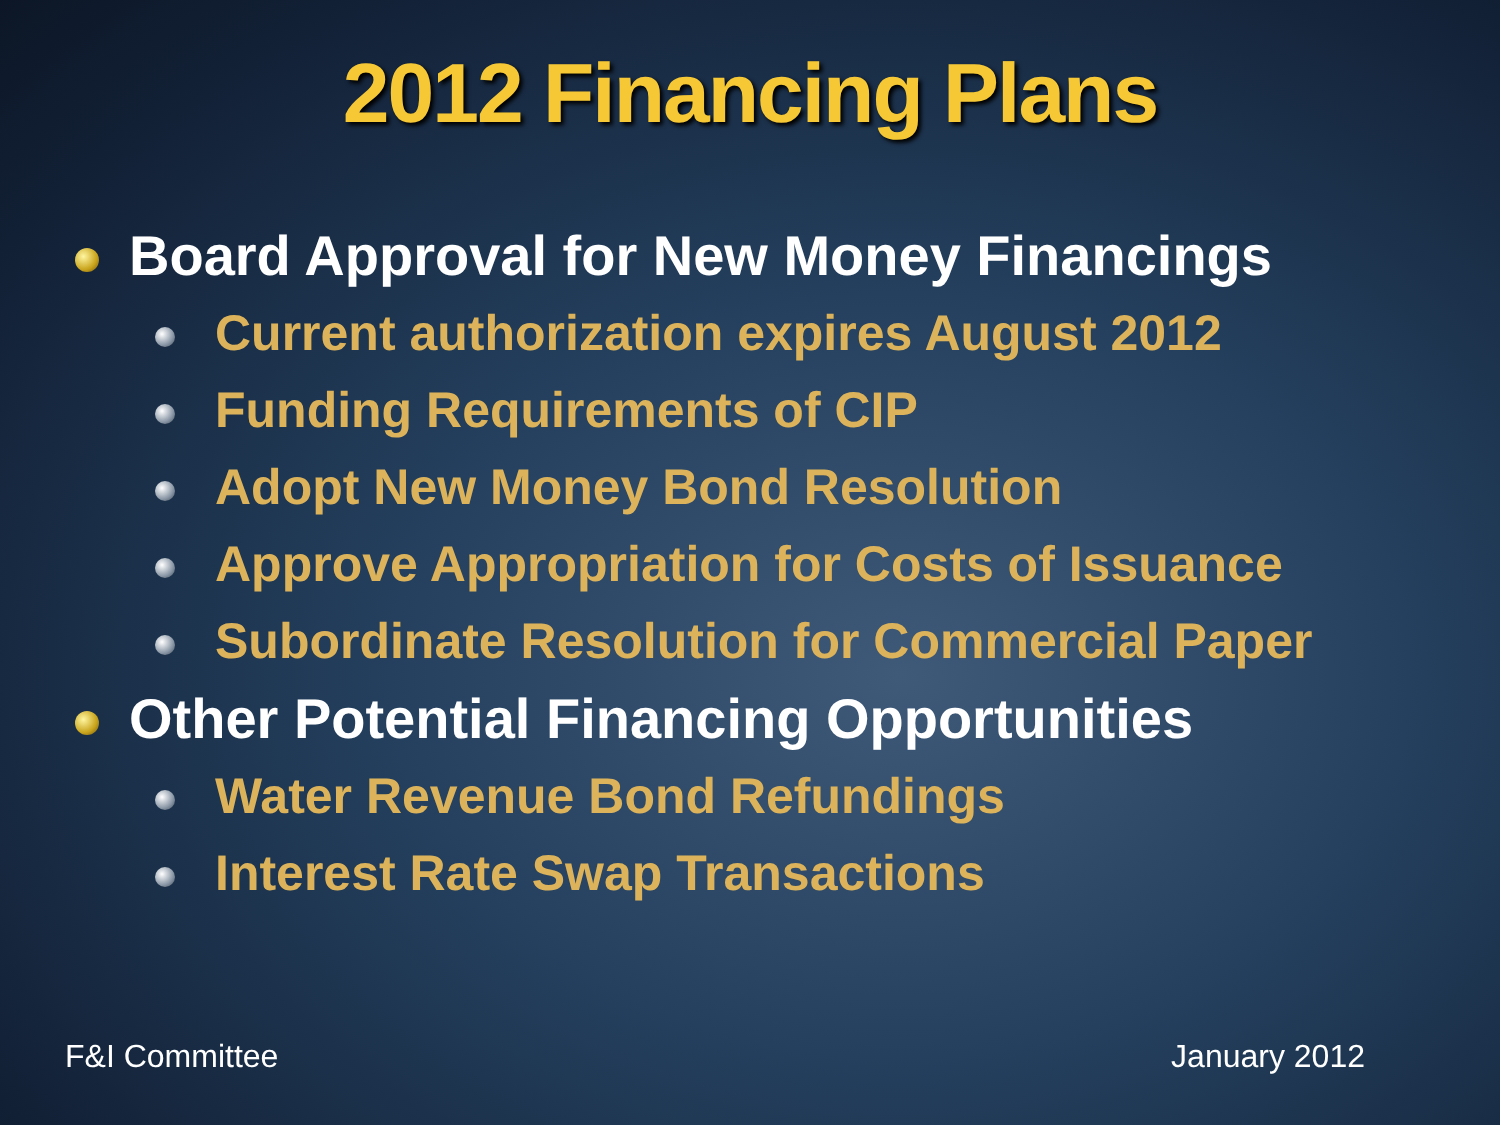2012 Financing Plans
Board Approval for New Money Financings
Current authorization expires August 2012
Funding Requirements of CIP
Adopt New Money Bond Resolution
Approve Appropriation for Costs of Issuance
Subordinate Resolution for Commercial Paper
Other Potential Financing Opportunities
Water Revenue Bond Refundings
Interest Rate Swap Transactions
F&I Committee January 2012